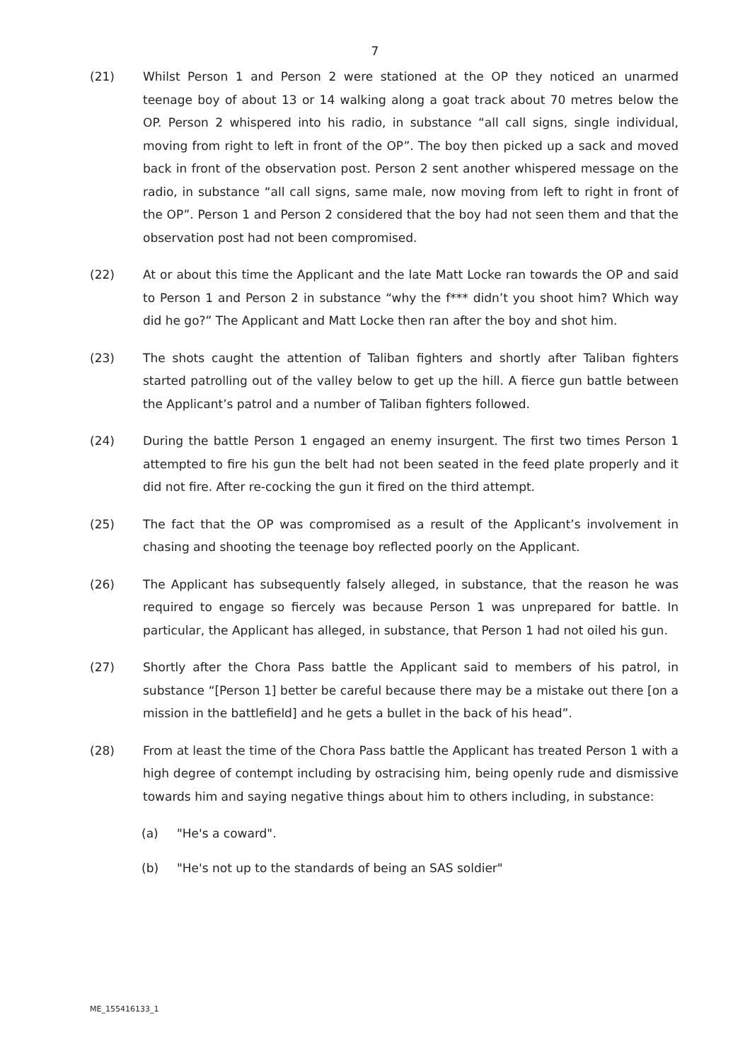7
(21) Whilst Person 1 and Person 2 were stationed at the OP they noticed an unarmed teenage boy of about 13 or 14 walking along a goat track about 70 metres below the OP. Person 2 whispered into his radio, in substance “all call signs, single individual, moving from right to left in front of the OP”. The boy then picked up a sack and moved back in front of the observation post. Person 2 sent another whispered message on the radio, in substance “all call signs, same male, now moving from left to right in front of the OP”. Person 1 and Person 2 considered that the boy had not seen them and that the observation post had not been compromised.
(22) At or about this time the Applicant and the late Matt Locke ran towards the OP and said to Person 1 and Person 2 in substance “why the f*** didn’t you shoot him? Which way did he go?” The Applicant and Matt Locke then ran after the boy and shot him.
(23) The shots caught the attention of Taliban fighters and shortly after Taliban fighters started patrolling out of the valley below to get up the hill. A fierce gun battle between the Applicant’s patrol and a number of Taliban fighters followed.
(24) During the battle Person 1 engaged an enemy insurgent. The first two times Person 1 attempted to fire his gun the belt had not been seated in the feed plate properly and it did not fire. After re-cocking the gun it fired on the third attempt.
(25) The fact that the OP was compromised as a result of the Applicant’s involvement in chasing and shooting the teenage boy reflected poorly on the Applicant.
(26) The Applicant has subsequently falsely alleged, in substance, that the reason he was required to engage so fiercely was because Person 1 was unprepared for battle. In particular, the Applicant has alleged, in substance, that Person 1 had not oiled his gun.
(27) Shortly after the Chora Pass battle the Applicant said to members of his patrol, in substance “[Person 1] better be careful because there may be a mistake out there [on a mission in the battlefield] and he gets a bullet in the back of his head”.
(28) From at least the time of the Chora Pass battle the Applicant has treated Person 1 with a high degree of contempt including by ostracising him, being openly rude and dismissive towards him and saying negative things about him to others including, in substance:
(a)
"He's a coward".
(b)
"He's not up to the standards of being an SAS soldier"
ME_155416133_1